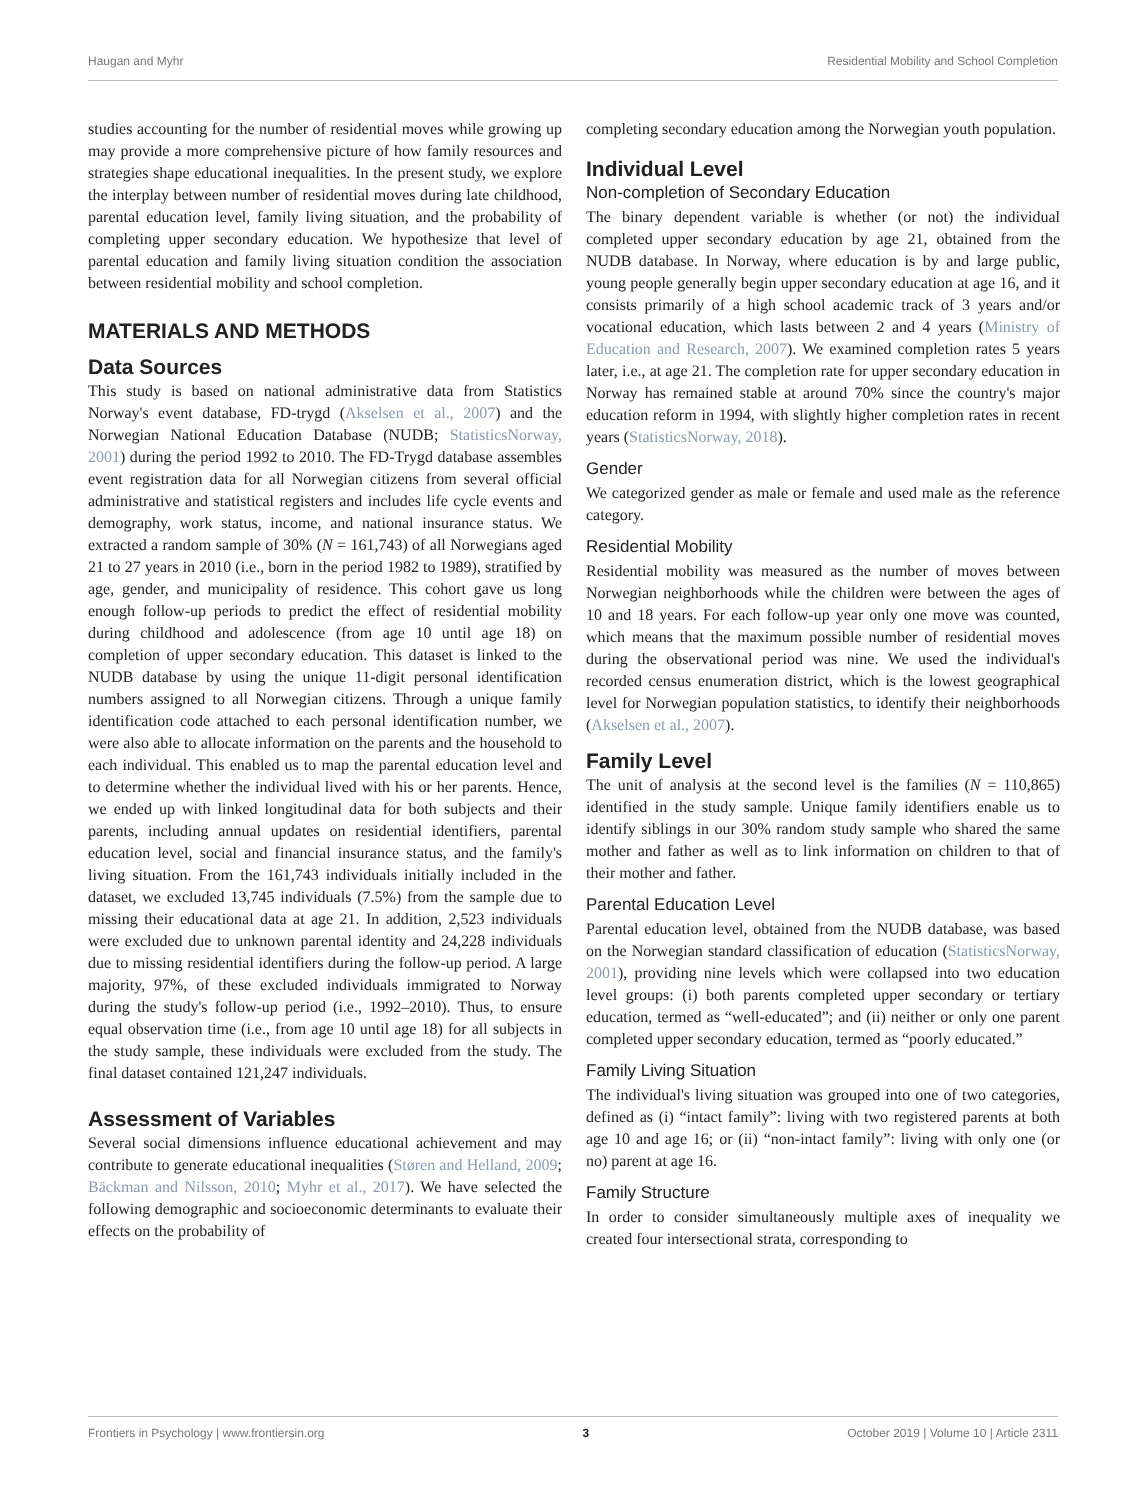Haugan and Myhr Residential Mobility and School Completion
studies accounting for the number of residential moves while growing up may provide a more comprehensive picture of how family resources and strategies shape educational inequalities. In the present study, we explore the interplay between number of residential moves during late childhood, parental education level, family living situation, and the probability of completing upper secondary education. We hypothesize that level of parental education and family living situation condition the association between residential mobility and school completion.
MATERIALS AND METHODS
Data Sources
This study is based on national administrative data from Statistics Norway's event database, FD-trygd (Akselsen et al., 2007) and the Norwegian National Education Database (NUDB; StatisticsNorway, 2001) during the period 1992 to 2010. The FD-Trygd database assembles event registration data for all Norwegian citizens from several official administrative and statistical registers and includes life cycle events and demography, work status, income, and national insurance status. We extracted a random sample of 30% (N = 161,743) of all Norwegians aged 21 to 27 years in 2010 (i.e., born in the period 1982 to 1989), stratified by age, gender, and municipality of residence. This cohort gave us long enough follow-up periods to predict the effect of residential mobility during childhood and adolescence (from age 10 until age 18) on completion of upper secondary education. This dataset is linked to the NUDB database by using the unique 11-digit personal identification numbers assigned to all Norwegian citizens. Through a unique family identification code attached to each personal identification number, we were also able to allocate information on the parents and the household to each individual. This enabled us to map the parental education level and to determine whether the individual lived with his or her parents. Hence, we ended up with linked longitudinal data for both subjects and their parents, including annual updates on residential identifiers, parental education level, social and financial insurance status, and the family's living situation. From the 161,743 individuals initially included in the dataset, we excluded 13,745 individuals (7.5%) from the sample due to missing their educational data at age 21. In addition, 2,523 individuals were excluded due to unknown parental identity and 24,228 individuals due to missing residential identifiers during the follow-up period. A large majority, 97%, of these excluded individuals immigrated to Norway during the study's follow-up period (i.e., 1992–2010). Thus, to ensure equal observation time (i.e., from age 10 until age 18) for all subjects in the study sample, these individuals were excluded from the study. The final dataset contained 121,247 individuals.
Assessment of Variables
Several social dimensions influence educational achievement and may contribute to generate educational inequalities (Støren and Helland, 2009; Bäckman and Nilsson, 2010; Myhr et al., 2017). We have selected the following demographic and socioeconomic determinants to evaluate their effects on the probability of
completing secondary education among the Norwegian youth population.
Individual Level
Non-completion of Secondary Education
The binary dependent variable is whether (or not) the individual completed upper secondary education by age 21, obtained from the NUDB database. In Norway, where education is by and large public, young people generally begin upper secondary education at age 16, and it consists primarily of a high school academic track of 3 years and/or vocational education, which lasts between 2 and 4 years (Ministry of Education and Research, 2007). We examined completion rates 5 years later, i.e., at age 21. The completion rate for upper secondary education in Norway has remained stable at around 70% since the country's major education reform in 1994, with slightly higher completion rates in recent years (StatisticsNorway, 2018).
Gender
We categorized gender as male or female and used male as the reference category.
Residential Mobility
Residential mobility was measured as the number of moves between Norwegian neighborhoods while the children were between the ages of 10 and 18 years. For each follow-up year only one move was counted, which means that the maximum possible number of residential moves during the observational period was nine. We used the individual's recorded census enumeration district, which is the lowest geographical level for Norwegian population statistics, to identify their neighborhoods (Akselsen et al., 2007).
Family Level
The unit of analysis at the second level is the families (N = 110,865) identified in the study sample. Unique family identifiers enable us to identify siblings in our 30% random study sample who shared the same mother and father as well as to link information on children to that of their mother and father.
Parental Education Level
Parental education level, obtained from the NUDB database, was based on the Norwegian standard classification of education (StatisticsNorway, 2001), providing nine levels which were collapsed into two education level groups: (i) both parents completed upper secondary or tertiary education, termed as “well-educated”; and (ii) neither or only one parent completed upper secondary education, termed as “poorly educated.”
Family Living Situation
The individual's living situation was grouped into one of two categories, defined as (i) “intact family”: living with two registered parents at both age 10 and age 16; or (ii) “non-intact family”: living with only one (or no) parent at age 16.
Family Structure
In order to consider simultaneously multiple axes of inequality we created four intersectional strata, corresponding to
Frontiers in Psychology | www.frontiersin.org 3 October 2019 | Volume 10 | Article 2311